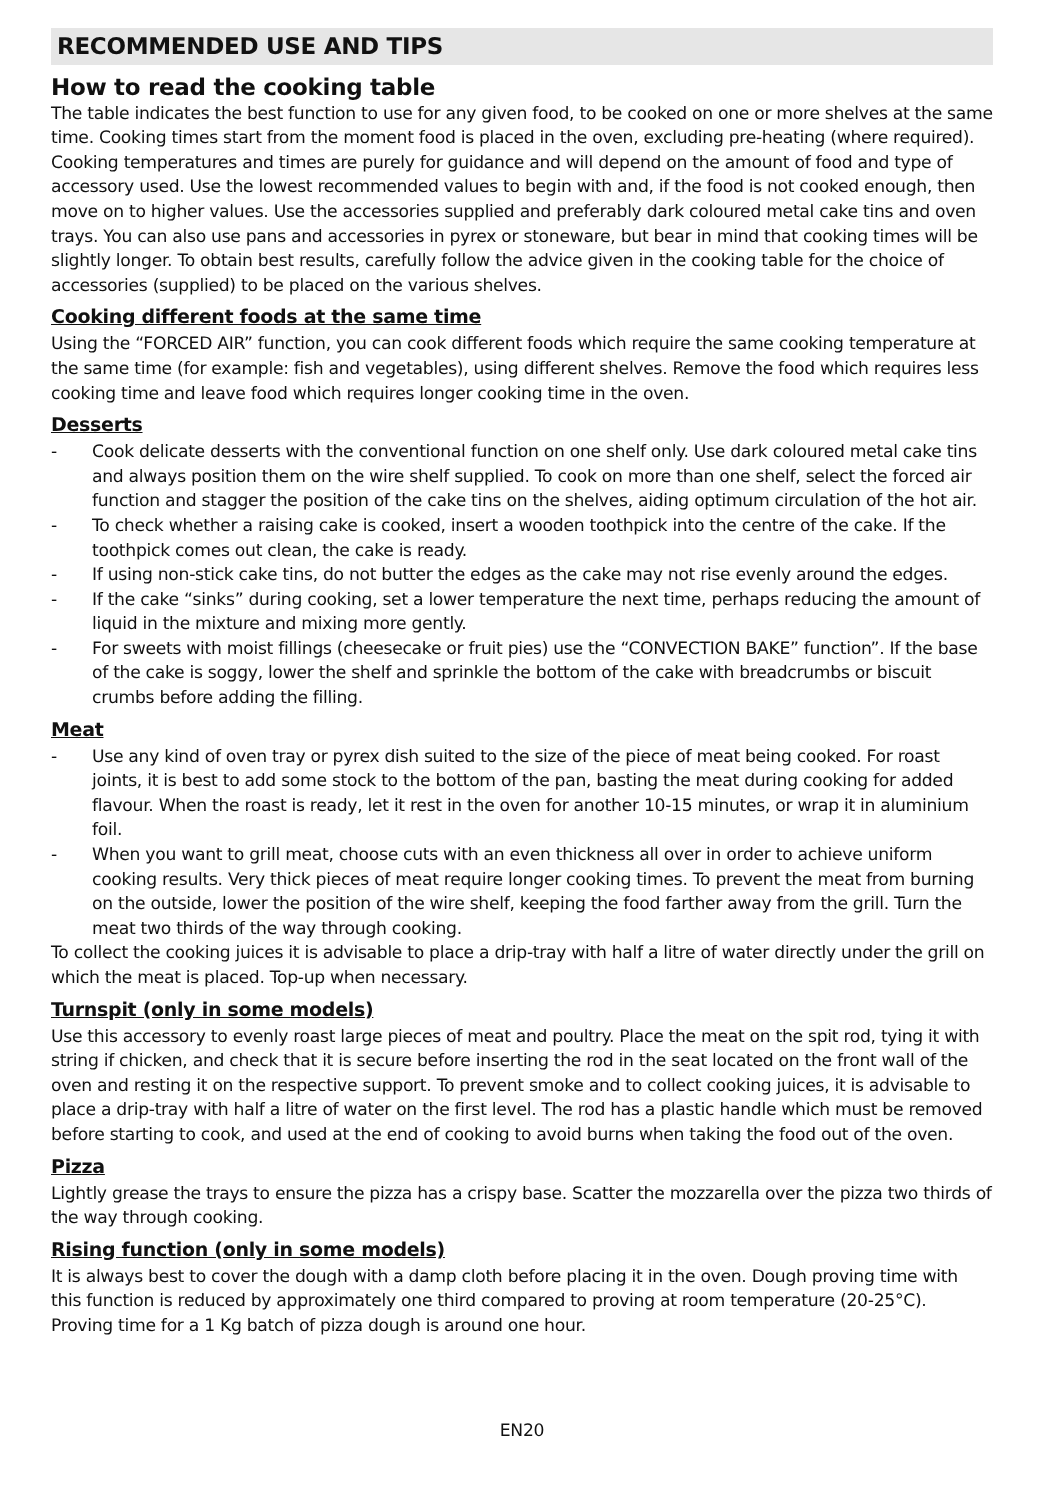RECOMMENDED USE AND TIPS
How to read the cooking table
The table indicates the best function to use for any given food, to be cooked on one or more shelves at the same time. Cooking times start from the moment food is placed in the oven, excluding pre-heating (where required). Cooking temperatures and times are purely for guidance and will depend on the amount of food and type of accessory used. Use the lowest recommended values to begin with and, if the food is not cooked enough, then move on to higher values. Use the accessories supplied and preferably dark coloured metal cake tins and oven trays. You can also use pans and accessories in pyrex or stoneware, but bear in mind that cooking times will be slightly longer. To obtain best results, carefully follow the advice given in the cooking table for the choice of accessories (supplied) to be placed on the various shelves.
Cooking different foods at the same time
Using the “FORCED AIR” function, you can cook different foods which require the same cooking temperature at the same time (for example: fish and vegetables), using different shelves. Remove the food which requires less cooking time and leave food which requires longer cooking time in the oven.
Desserts
- Cook delicate desserts with the conventional function on one shelf only. Use dark coloured metal cake tins and always position them on the wire shelf supplied. To cook on more than one shelf, select the forced air function and stagger the position of the cake tins on the shelves, aiding optimum circulation of the hot air.
- To check whether a raising cake is cooked, insert a wooden toothpick into the centre of the cake. If the toothpick comes out clean, the cake is ready.
- If using non-stick cake tins, do not butter the edges as the cake may not rise evenly around the edges.
- If the cake “sinks” during cooking, set a lower temperature the next time, perhaps reducing the amount of liquid in the mixture and mixing more gently.
- For sweets with moist fillings (cheesecake or fruit pies) use the “CONVECTION BAKE” function”. If the base of the cake is soggy, lower the shelf and sprinkle the bottom of the cake with breadcrumbs or biscuit crumbs before adding the filling.
Meat
- Use any kind of oven tray or pyrex dish suited to the size of the piece of meat being cooked. For roast joints, it is best to add some stock to the bottom of the pan, basting the meat during cooking for added flavour. When the roast is ready, let it rest in the oven for another 10-15 minutes, or wrap it in aluminium foil.
- When you want to grill meat, choose cuts with an even thickness all over in order to achieve uniform cooking results. Very thick pieces of meat require longer cooking times. To prevent the meat from burning on the outside, lower the position of the wire shelf, keeping the food farther away from the grill. Turn the meat two thirds of the way through cooking.
To collect the cooking juices it is advisable to place a drip-tray with half a litre of water directly under the grill on which the meat is placed. Top-up when necessary.
Turnspit (only in some models)
Use this accessory to evenly roast large pieces of meat and poultry. Place the meat on the spit rod, tying it with string if chicken, and check that it is secure before inserting the rod in the seat located on the front wall of the oven and resting it on the respective support. To prevent smoke and to collect cooking juices, it is advisable to place a drip-tray with half a litre of water on the first level. The rod has a plastic handle which must be removed before starting to cook, and used at the end of cooking to avoid burns when taking the food out of the oven.
Pizza
Lightly grease the trays to ensure the pizza has a crispy base. Scatter the mozzarella over the pizza two thirds of the way through cooking.
Rising function (only in some models)
It is always best to cover the dough with a damp cloth before placing it in the oven. Dough proving time with this function is reduced by approximately one third compared to proving at room temperature (20-25°C). Proving time for a 1 Kg batch of pizza dough is around one hour.
EN20